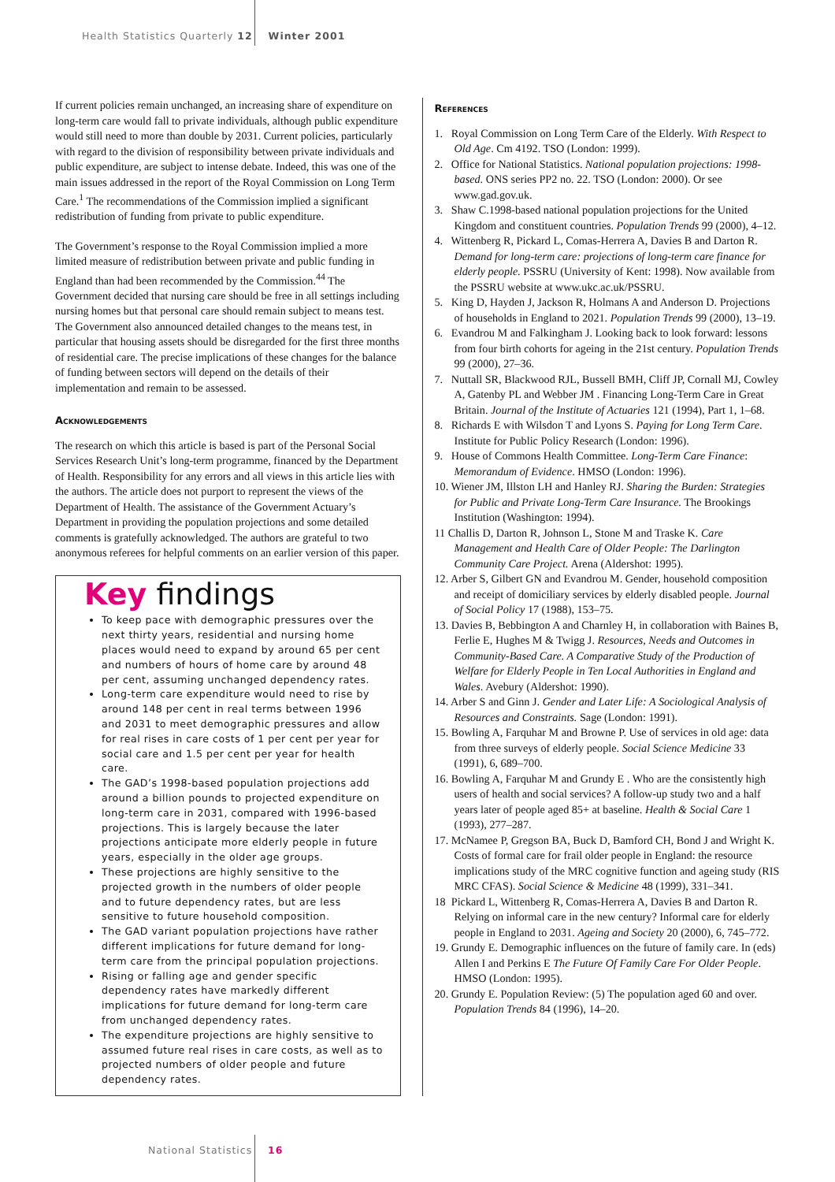Health Statistics Quarterly 12 Winter 2001
If current policies remain unchanged, an increasing share of expenditure on long-term care would fall to private individuals, although public expenditure would still need to more than double by 2031. Current policies, particularly with regard to the division of responsibility between private individuals and public expenditure, are subject to intense debate. Indeed, this was one of the main issues addressed in the report of the Royal Commission on Long Term Care.<sup>1</sup> The recommendations of the Commission implied a significant redistribution of funding from private to public expenditure.
The Government’s response to the Royal Commission implied a more limited measure of redistribution between private and public funding in England than had been recommended by the Commission.<sup>44</sup> The Government decided that nursing care should be free in all settings including nursing homes but that personal care should remain subject to means test. The Government also announced detailed changes to the means test, in particular that housing assets should be disregarded for the first three months of residential care. The precise implications of these changes for the balance of funding between sectors will depend on the details of their implementation and remain to be assessed.
Acknowledgements
The research on which this article is based is part of the Personal Social Services Research Unit’s long-term programme, financed by the Department of Health. Responsibility for any errors and all views in this article lies with the authors. The article does not purport to represent the views of the Department of Health. The assistance of the Government Actuary’s Department in providing the population projections and some detailed comments is gratefully acknowledged. The authors are grateful to two anonymous referees for helpful comments on an earlier version of this paper.
Key findings
To keep pace with demographic pressures over the next thirty years, residential and nursing home places would need to expand by around 65 per cent and numbers of hours of home care by around 48 per cent, assuming unchanged dependency rates.
Long-term care expenditure would need to rise by around 148 per cent in real terms between 1996 and 2031 to meet demographic pressures and allow for real rises in care costs of 1 per cent per year for social care and 1.5 per cent per year for health care.
The GAD’s 1998-based population projections add around a billion pounds to projected expenditure on long-term care in 2031, compared with 1996-based projections. This is largely because the later projections anticipate more elderly people in future years, especially in the older age groups.
These projections are highly sensitive to the projected growth in the numbers of older people and to future dependency rates, but are less sensitive to future household composition.
The GAD variant population projections have rather different implications for future demand for long-term care from the principal population projections.
Rising or falling age and gender specific dependency rates have markedly different implications for future demand for long-term care from unchanged dependency rates.
The expenditure projections are highly sensitive to assumed future real rises in care costs, as well as to projected numbers of older people and future dependency rates.
References
1. Royal Commission on Long Term Care of the Elderly. With Respect to Old Age. Cm 4192. TSO (London: 1999).
2. Office for National Statistics. National population projections: 1998-based. ONS series PP2 no. 22. TSO (London: 2000). Or see www.gad.gov.uk.
3. Shaw C.1998-based national population projections for the United Kingdom and constituent countries. Population Trends 99 (2000), 4–12.
4. Wittenberg R, Pickard L, Comas-Herrera A, Davies B and Darton R. Demand for long-term care: projections of long-term care finance for elderly people. PSSRU (University of Kent: 1998). Now available from the PSSRU website at www.ukc.ac.uk/PSSRU.
5. King D, Hayden J, Jackson R, Holmans A and Anderson D. Projections of households in England to 2021. Population Trends 99 (2000), 13–19.
6. Evandrou M and Falkingham J. Looking back to look forward: lessons from four birth cohorts for ageing in the 21st century. Population Trends 99 (2000), 27–36.
7. Nuttall SR, Blackwood RJL, Bussell BMH, Cliff JP, Cornall MJ, Cowley A, Gatenby PL and Webber JM . Financing Long-Term Care in Great Britain. Journal of the Institute of Actuaries 121 (1994), Part 1, 1–68.
8. Richards E with Wilsdon T and Lyons S. Paying for Long Term Care. Institute for Public Policy Research (London: 1996).
9. House of Commons Health Committee. Long-Term Care Finance: Memorandum of Evidence. HMSO (London: 1996).
10. Wiener JM, Illston LH and Hanley RJ. Sharing the Burden: Strategies for Public and Private Long-Term Care Insurance. The Brookings Institution (Washington: 1994).
11 Challis D, Darton R, Johnson L, Stone M and Traske K. Care Management and Health Care of Older People: The Darlington Community Care Project. Arena (Aldershot: 1995).
12. Arber S, Gilbert GN and Evandrou M. Gender, household composition and receipt of domiciliary services by elderly disabled people. Journal of Social Policy 17 (1988), 153–75.
13. Davies B, Bebbington A and Charnley H, in collaboration with Baines B, Ferlie E, Hughes M & Twigg J. Resources, Needs and Outcomes in Community-Based Care. A Comparative Study of the Production of Welfare for Elderly People in Ten Local Authorities in England and Wales. Avebury (Aldershot: 1990).
14. Arber S and Ginn J. Gender and Later Life: A Sociological Analysis of Resources and Constraints. Sage (London: 1991).
15. Bowling A, Farquhar M and Browne P. Use of services in old age: data from three surveys of elderly people. Social Science Medicine 33 (1991), 6, 689–700.
16. Bowling A, Farquhar M and Grundy E . Who are the consistently high users of health and social services? A follow-up study two and a half years later of people aged 85+ at baseline. Health & Social Care 1 (1993), 277–287.
17. McNamee P, Gregson BA, Buck D, Bamford CH, Bond J and Wright K. Costs of formal care for frail older people in England: the resource implications study of the MRC cognitive function and ageing study (RIS MRC CFAS). Social Science & Medicine 48 (1999), 331–341.
18 Pickard L, Wittenberg R, Comas-Herrera A, Davies B and Darton R. Relying on informal care in the new century? Informal care for elderly people in England to 2031. Ageing and Society 20 (2000), 6, 745–772.
19. Grundy E. Demographic influences on the future of family care. In (eds) Allen I and Perkins E The Future Of Family Care For Older People. HMSO (London: 1995).
20. Grundy E. Population Review: (5) The population aged 60 and over. Population Trends 84 (1996), 14–20.
National Statistics 16